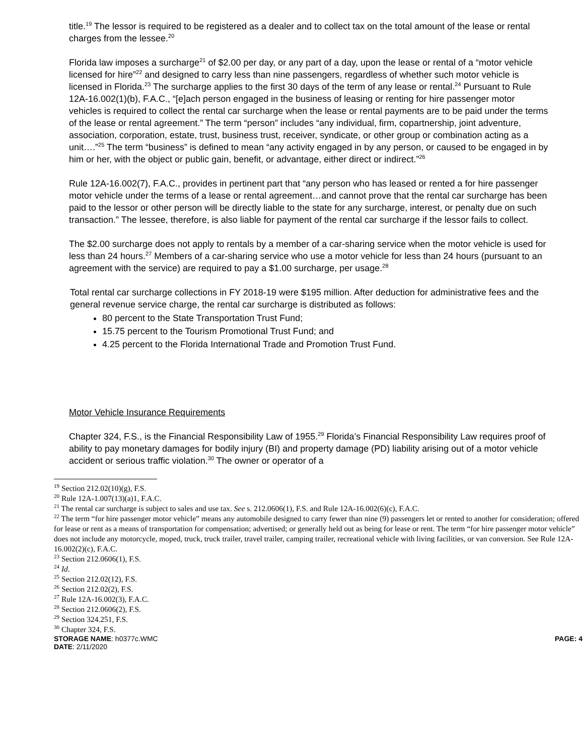title.<sup>19</sup> The lessor is required to be registered as a dealer and to collect tax on the total amount of the lease or rental charges from the lessee.<sup>20</sup>
Florida law imposes a surcharge<sup>21</sup> of $2.00 per day, or any part of a day, upon the lease or rental of a “motor vehicle licensed for hire”<sup>22</sup> and designed to carry less than nine passengers, regardless of whether such motor vehicle is licensed in Florida.<sup>23</sup> The surcharge applies to the first 30 days of the term of any lease or rental.<sup>24</sup> Pursuant to Rule 12A-16.002(1)(b), F.A.C., “[e]ach person engaged in the business of leasing or renting for hire passenger motor vehicles is required to collect the rental car surcharge when the lease or rental payments are to be paid under the terms of the lease or rental agreement.” The term “person” includes “any individual, firm, copartnership, joint adventure, association, corporation, estate, trust, business trust, receiver, syndicate, or other group or combination acting as a unit….”<sup>25</sup> The term “business” is defined to mean “any activity engaged in by any person, or caused to be engaged in by him or her, with the object or public gain, benefit, or advantage, either direct or indirect.”<sup>26</sup>
Rule 12A-16.002(7), F.A.C., provides in pertinent part that “any person who has leased or rented a for hire passenger motor vehicle under the terms of a lease or rental agreement…and cannot prove that the rental car surcharge has been paid to the lessor or other person will be directly liable to the state for any surcharge, interest, or penalty due on such transaction.” The lessee, therefore, is also liable for payment of the rental car surcharge if the lessor fails to collect.
The $2.00 surcharge does not apply to rentals by a member of a car-sharing service when the motor vehicle is used for less than 24 hours.<sup>27</sup> Members of a car-sharing service who use a motor vehicle for less than 24 hours (pursuant to an agreement with the service) are required to pay a $1.00 surcharge, per usage.<sup>28</sup>
Total rental car surcharge collections in FY 2018-19 were $195 million. After deduction for administrative fees and the general revenue service charge, the rental car surcharge is distributed as follows:
80 percent to the State Transportation Trust Fund;
15.75 percent to the Tourism Promotional Trust Fund; and
4.25 percent to the Florida International Trade and Promotion Trust Fund.
Motor Vehicle Insurance Requirements
Chapter 324, F.S., is the Financial Responsibility Law of 1955.<sup>29</sup> Florida’s Financial Responsibility Law requires proof of ability to pay monetary damages for bodily injury (BI) and property damage (PD) liability arising out of a motor vehicle accident or serious traffic violation.<sup>30</sup> The owner or operator of a
<sup>19</sup> Section 212.02(10)(g), F.S.
<sup>20</sup> Rule 12A-1.007(13)(a)1, F.A.C.
<sup>21</sup> The rental car surcharge is subject to sales and use tax. See s. 212.0606(1), F.S. and Rule 12A-16.002(6)(c), F.A.C.
<sup>22</sup> The term “for hire passenger motor vehicle” means any automobile designed to carry fewer than nine (9) passengers let or rented to another for consideration; offered for lease or rent as a means of transportation for compensation; advertised; or generally held out as being for lease or rent. The term “for hire passenger motor vehicle” does not include any motorcycle, moped, truck, truck trailer, travel trailer, camping trailer, recreational vehicle with living facilities, or van conversion. See Rule 12A-16.002(2)(c), F.A.C.
<sup>23</sup> Section 212.0606(1), F.S.
<sup>24</sup> Id.
<sup>25</sup> Section 212.02(12), F.S.
<sup>26</sup> Section 212.02(2), F.S.
<sup>27</sup> Rule 12A-16.002(3), F.A.C.
<sup>28</sup> Section 212.0606(2), F.S.
<sup>29</sup> Section 324.251, F.S.
<sup>30</sup> Chapter 324, F.S.
STORAGE NAME: h0377c.WMC PAGE: 4
DATE: 2/11/2020